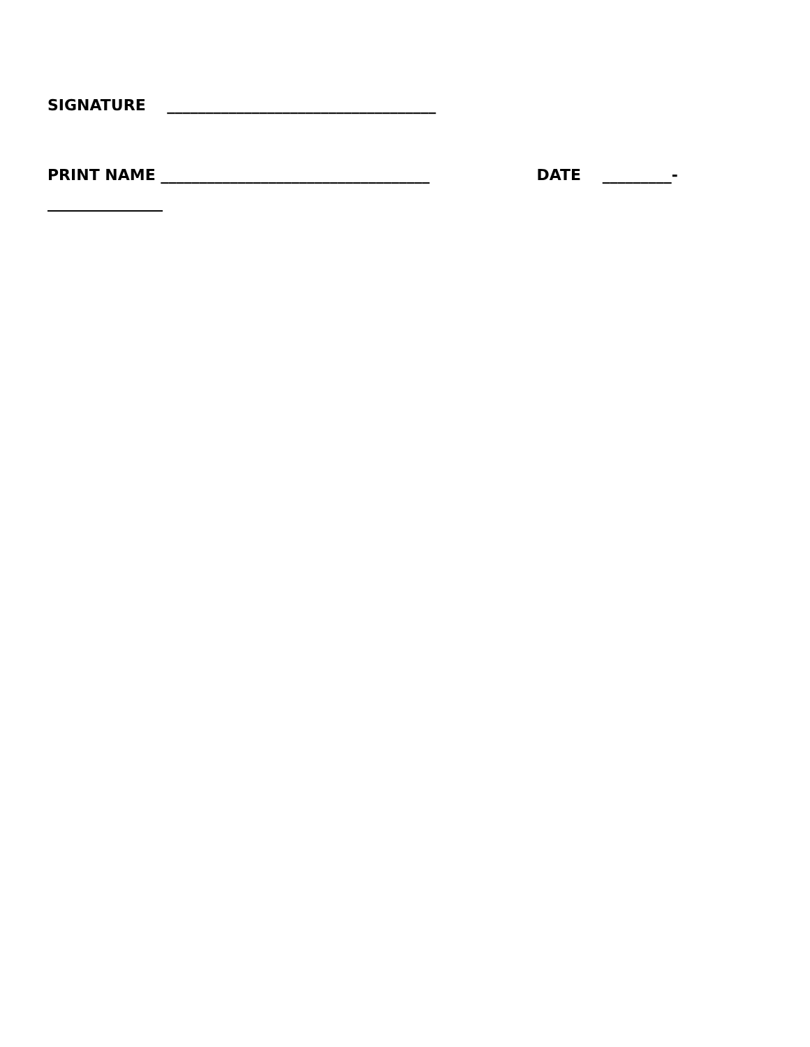SIGNATURE ___________________________________
PRINT NAME ___________________________________ DATE _________- _______________